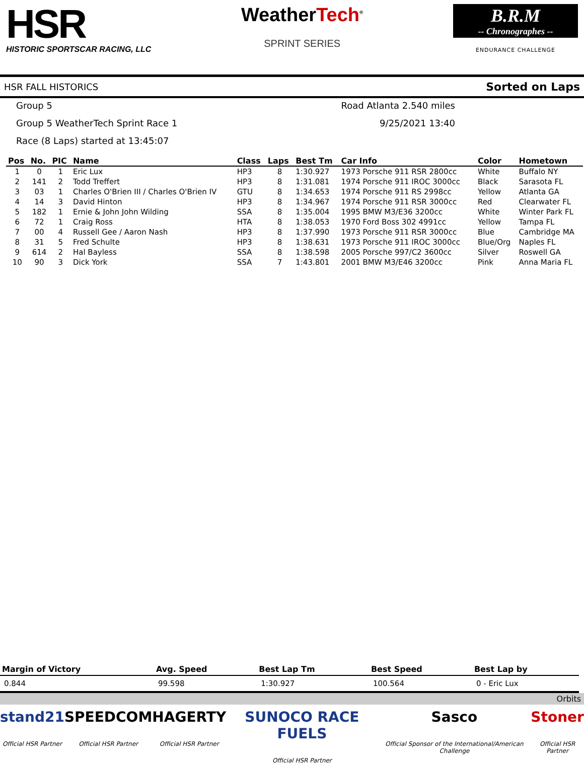HSR
HISTORIC SPORTSCAR RACING, LLC
WeatherTech<sup>®</sup>
SPRINT SERIES
B.R.M
-- Chronographes --
ENDURANCE CHALLENGE
HSR FALL HISTORICS Sorted on Laps
Group 5
Road Atlanta 2.540 miles
Group 5 WeatherTech Sprint Race 1
9/25/2021 13:40
Race (8 Laps) started at 13:45:07
| Pos | No. | PIC | Name | Class | Laps | Best Tm | Car Info | Color | Hometown |
| --- | --- | --- | --- | --- | --- | --- | --- | --- | --- |
| 1 | 0 | 1 | Eric Lux | HP3 | 8 | 1:30.927 | 1973 Porsche 911 RSR 2800cc | White | Buffalo NY |
| 2 | 141 | 2 | Todd Treffert | HP3 | 8 | 1:31.081 | 1974 Porsche 911 IROC 3000cc | Black | Sarasota FL |
| 3 | 03 | 1 | Charles O'Brien III / Charles O'Brien IV | GTU | 8 | 1:34.653 | 1974 Porsche 911 RS 2998cc | Yellow | Atlanta GA |
| 4 | 14 | 3 | David Hinton | HP3 | 8 | 1:34.967 | 1974 Porsche 911 RSR 3000cc | Red | Clearwater FL |
| 5 | 182 | 1 | Ernie & John John Wilding | SSA | 8 | 1:35.004 | 1995 BMW M3/E36 3200cc | White | Winter Park FL |
| 6 | 72 | 1 | Craig Ross | HTA | 8 | 1:38.053 | 1970 Ford Boss 302 4991cc | Yellow | Tampa FL |
| 7 | 00 | 4 | Russell Gee / Aaron Nash | HP3 | 8 | 1:37.990 | 1973 Porsche 911 RSR 3000cc | Blue | Cambridge MA |
| 8 | 31 | 5 | Fred Schulte | HP3 | 8 | 1:38.631 | 1973 Porsche 911 IROC 3000cc | Blue/Org | Naples FL |
| 9 | 614 | 2 | Hal Bayless | SSA | 8 | 1:38.598 | 2005 Porsche 997/C2 3600cc | Silver | Roswell GA |
| 10 | 90 | 3 | Dick York | SSA | 7 | 1:43.801 | 2001 BMW M3/E46 3200cc | Pink | Anna Maria FL |
| Margin of Victory | Avg. Speed | Best Lap Tm | Best Speed | Best Lap by |
| --- | --- | --- | --- | --- |
| 0.844 | 99.598 | 1:30.927 | 100.564 | 0 - Eric Lux |
Orbits
stand21
Official HSR Partner
SPEEDCOM
Official HSR Partner
HAGERTY
Official HSR Partner
SUNOCO RACE FUELS
Official HSR Partner
Sasco
Official Sponsor of the International/American Challenge
Stoner
Official HSR Partner